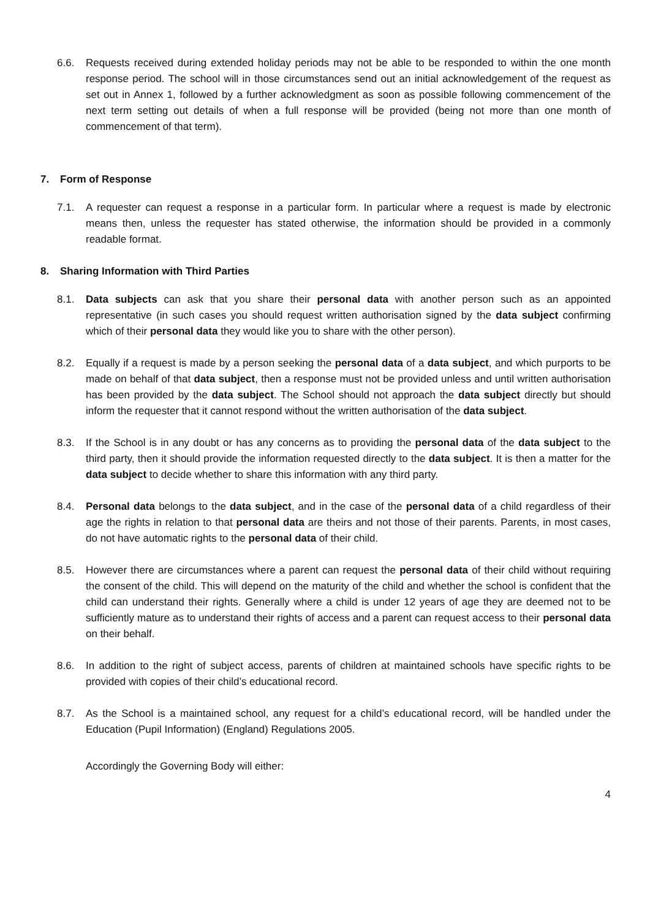6.6. Requests received during extended holiday periods may not be able to be responded to within the one month response period. The school will in those circumstances send out an initial acknowledgement of the request as set out in Annex 1, followed by a further acknowledgment as soon as possible following commencement of the next term setting out details of when a full response will be provided (being not more than one month of commencement of that term).
7. Form of Response
7.1. A requester can request a response in a particular form. In particular where a request is made by electronic means then, unless the requester has stated otherwise, the information should be provided in a commonly readable format.
8. Sharing Information with Third Parties
8.1. Data subjects can ask that you share their personal data with another person such as an appointed representative (in such cases you should request written authorisation signed by the data subject confirming which of their personal data they would like you to share with the other person).
8.2. Equally if a request is made by a person seeking the personal data of a data subject, and which purports to be made on behalf of that data subject, then a response must not be provided unless and until written authorisation has been provided by the data subject. The School should not approach the data subject directly but should inform the requester that it cannot respond without the written authorisation of the data subject.
8.3. If the School is in any doubt or has any concerns as to providing the personal data of the data subject to the third party, then it should provide the information requested directly to the data subject. It is then a matter for the data subject to decide whether to share this information with any third party.
8.4. Personal data belongs to the data subject, and in the case of the personal data of a child regardless of their age the rights in relation to that personal data are theirs and not those of their parents. Parents, in most cases, do not have automatic rights to the personal data of their child.
8.5. However there are circumstances where a parent can request the personal data of their child without requiring the consent of the child. This will depend on the maturity of the child and whether the school is confident that the child can understand their rights. Generally where a child is under 12 years of age they are deemed not to be sufficiently mature as to understand their rights of access and a parent can request access to their personal data on their behalf.
8.6. In addition to the right of subject access, parents of children at maintained schools have specific rights to be provided with copies of their child’s educational record.
8.7. As the School is a maintained school, any request for a child’s educational record, will be handled under the Education (Pupil Information) (England) Regulations 2005.
Accordingly the Governing Body will either:
4